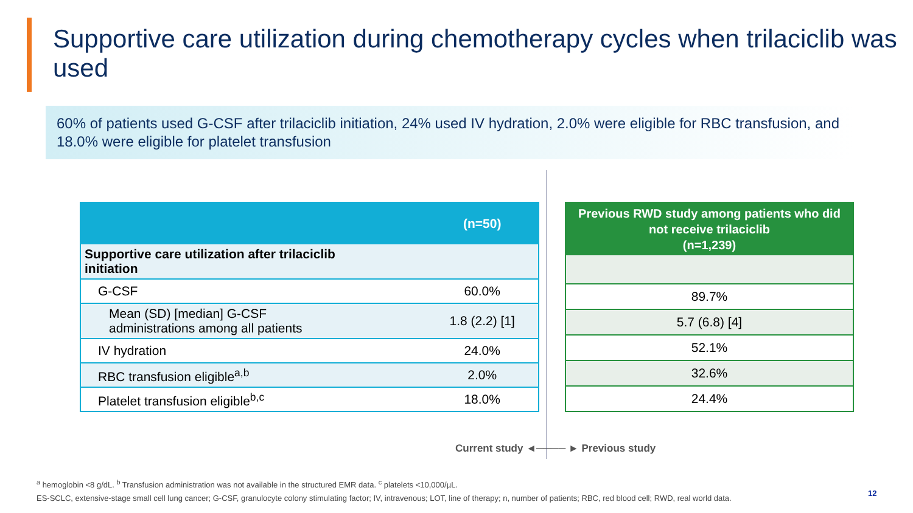Supportive care utilization during chemotherapy cycles when trilaciclib was used
60% of patients used G-CSF after trilaciclib initiation, 24% used IV hydration, 2.0% were eligible for RBC transfusion, and 18.0% were eligible for platelet transfusion
| | (n=50) |
| --- | --- |
| Supportive care utilization after trilaciclib initiation | |
| G-CSF | 60.0% |
| Mean (SD) [median] G-CSF administrations among all patients | 1.8 (2.2) [1] |
| IV hydration | 24.0% |
| RBC transfusion eligible<sup>a,b</sup> | 2.0% |
| Platelet transfusion eligible<sup>b,c</sup> | 18.0% |
| Previous RWD study among patients who did not receive trilaciclib (n=1,239) |
| --- |
| 89.7% |
| 5.7 (6.8) [4] |
| 52.1% |
| 32.6% |
| 24.4% |
Current study ◄──── ► Previous study
<sup>a</sup> hemoglobin <8 g/dL. <sup>b</sup> Transfusion administration was not available in the structured EMR data. <sup>c</sup> platelets <10,000/µL.
ES-SCLC, extensive-stage small cell lung cancer; G-CSF, granulocyte colony stimulating factor; IV, intravenous; LOT, line of therapy; n, number of patients; RBC, red blood cell; RWD, real world data.
12